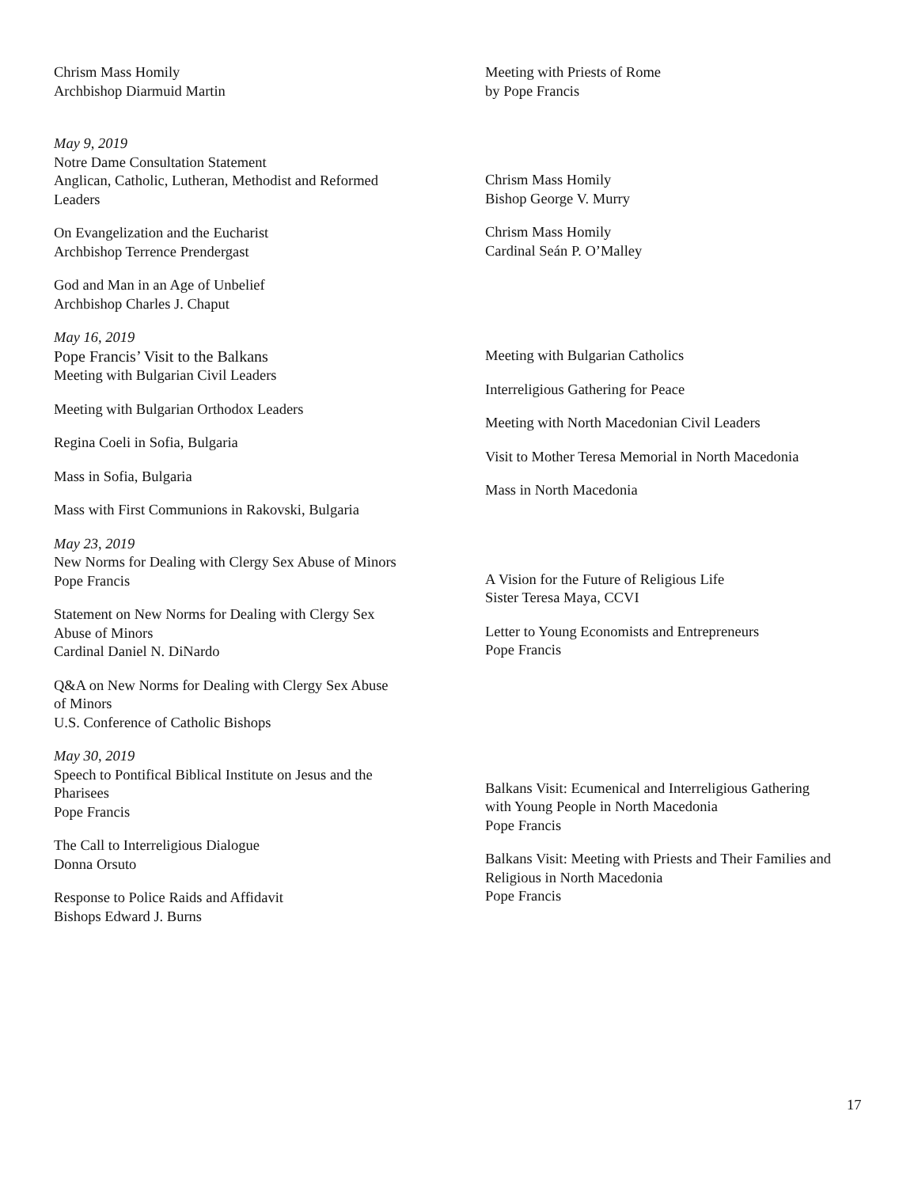Chrism Mass Homily
Archbishop Diarmuid Martin
May 9, 2019
Notre Dame Consultation Statement
Anglican, Catholic, Lutheran, Methodist and Reformed
Leaders
On Evangelization and the Eucharist
Archbishop Terrence Prendergast
God and Man in an Age of Unbelief
Archbishop Charles J. Chaput
May 16, 2019
Pope Francis’ Visit to the Balkans
Meeting with Bulgarian Civil Leaders
Meeting with Bulgarian Orthodox Leaders
Regina Coeli in Sofia, Bulgaria
Mass in Sofia, Bulgaria
Mass with First Communions in Rakovski, Bulgaria
May 23, 2019
New Norms for Dealing with Clergy Sex Abuse of Minors
Pope Francis
Statement on New Norms for Dealing with Clergy Sex
Abuse of Minors
Cardinal Daniel N. DiNardo
Q&A on New Norms for Dealing with Clergy Sex Abuse
of Minors
U.S. Conference of Catholic Bishops
May 30, 2019
Speech to Pontifical Biblical Institute on Jesus and the
Pharisees
Pope Francis
The Call to Interreligious Dialogue
Donna Orsuto
Response to Police Raids and Affidavit
Bishops Edward J. Burns
Meeting with Priests of Rome
by Pope Francis
Chrism Mass Homily
Bishop George V. Murry
Chrism Mass Homily
Cardinal Seán P. O’Malley
Meeting with Bulgarian Catholics
Interreligious Gathering for Peace
Meeting with North Macedonian Civil Leaders
Visit to Mother Teresa Memorial in North Macedonia
Mass in North Macedonia
A Vision for the Future of Religious Life
Sister Teresa Maya, CCVI
Letter to Young Economists and Entrepreneurs
Pope Francis
Balkans Visit: Ecumenical and Interreligious Gathering
with Young People in North Macedonia
Pope Francis
Balkans Visit: Meeting with Priests and Their Families and
Religious in North Macedonia
Pope Francis
17